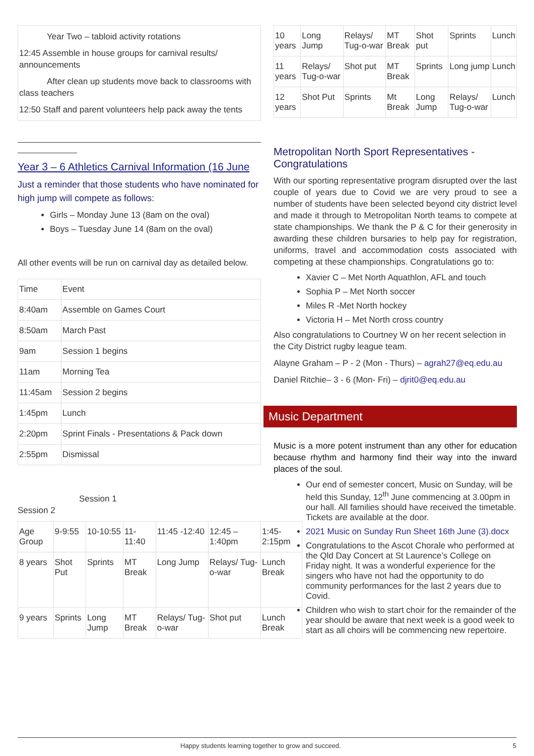Year Two – tabloid activity rotations
12:45 Assemble in house groups for carnival results/ announcements
After clean up students move back to classrooms with class teachers
12:50 Staff and parent volunteers help pack away the tents
Year 3 – 6 Athletics Carnival Information (16 June
Just a reminder that those students who have nominated for high jump will compete as follows:
Girls – Monday June 13 (8am on the oval)
Boys – Tuesday June 14 (8am on the oval)
All other events will be run on carnival day as detailed below.
| Time | Event |
| --- | --- |
| 8:40am | Assemble on Games Court |
| 8:50am | March Past |
| 9am | Session 1 begins |
| 11am | Morning Tea |
| 11:45am | Session 2 begins |
| 1:45pm | Lunch |
| 2:20pm | Sprint Finals - Presentations & Pack down |
| 2:55pm | Dismissal |
Session 1
Session 2
| Age Group | 9-9:55 | 10-10:55 | 11-11:40 | 11:45 -12:40 | 12:45 – 1:40pm | 1:45-2:15pm |
| 8 years | Shot Put | Sprints | MT Break | Long Jump | Relays/ Tug-o-war | Lunch Break |
| 9 years | Sprints | Long Jump | MT Break | Relays/ Tug-o-war | Shot put | Lunch Break |
| 10 years | Long Jump | Relays/ Tug-o-war | MT Break | Shot put | Sprints | Lunch |
| 11 years | Relays/ Tug-o-war | Shot put | MT Break | Sprints | Long jump | Lunch |
| 12 years | Shot Put | Sprints | Mt Break | Long Jump | Relays/ Tug-o-war | Lunch |
Metropolitan North Sport Representatives - Congratulations
With our sporting representative program disrupted over the last couple of years due to Covid we are very proud to see a number of students have been selected beyond city district level and made it through to Metropolitan North teams to compete at state championships. We thank the P & C for their generosity in awarding these children bursaries to help pay for registration, uniforms, travel and accommodation costs associated with competing at these championships. Congratulations go to:
Xavier C – Met North Aquathlon, AFL and touch
Sophia P – Met North soccer
Miles R -Met North hockey
Victoria H – Met North cross country
Also congratulations to Courtney W on her recent selection in the City District rugby league team.
Alayne Graham – P - 2 (Mon - Thurs) – agrah27@eq.edu.au
Daniel Ritchie– 3 - 6 (Mon- Fri) – djrit0@eq.edu.au
Music Department
Music is a more potent instrument than any other for education because rhythm and harmony find their way into the inward places of the soul.
Our end of semester concert, Music on Sunday, will be held this Sunday, 12<sup>th</sup> June commencing at 3.00pm in our hall. All families should have received the timetable. Tickets are available at the door.
2021 Music on Sunday Run Sheet 16th June (3).docx
Congratulations to the Ascot Chorale who performed at the Qld Day Concert at St Laurence’s College on Friday night. It was a wonderful experience for the singers who have not had the opportunity to do community performances for the last 2 years due to Covid.
Children who wish to start choir for the remainder of the year should be aware that next week is a good week to start as all choirs will be commencing new repertoire.
Happy students learning together to grow and succeed. 5